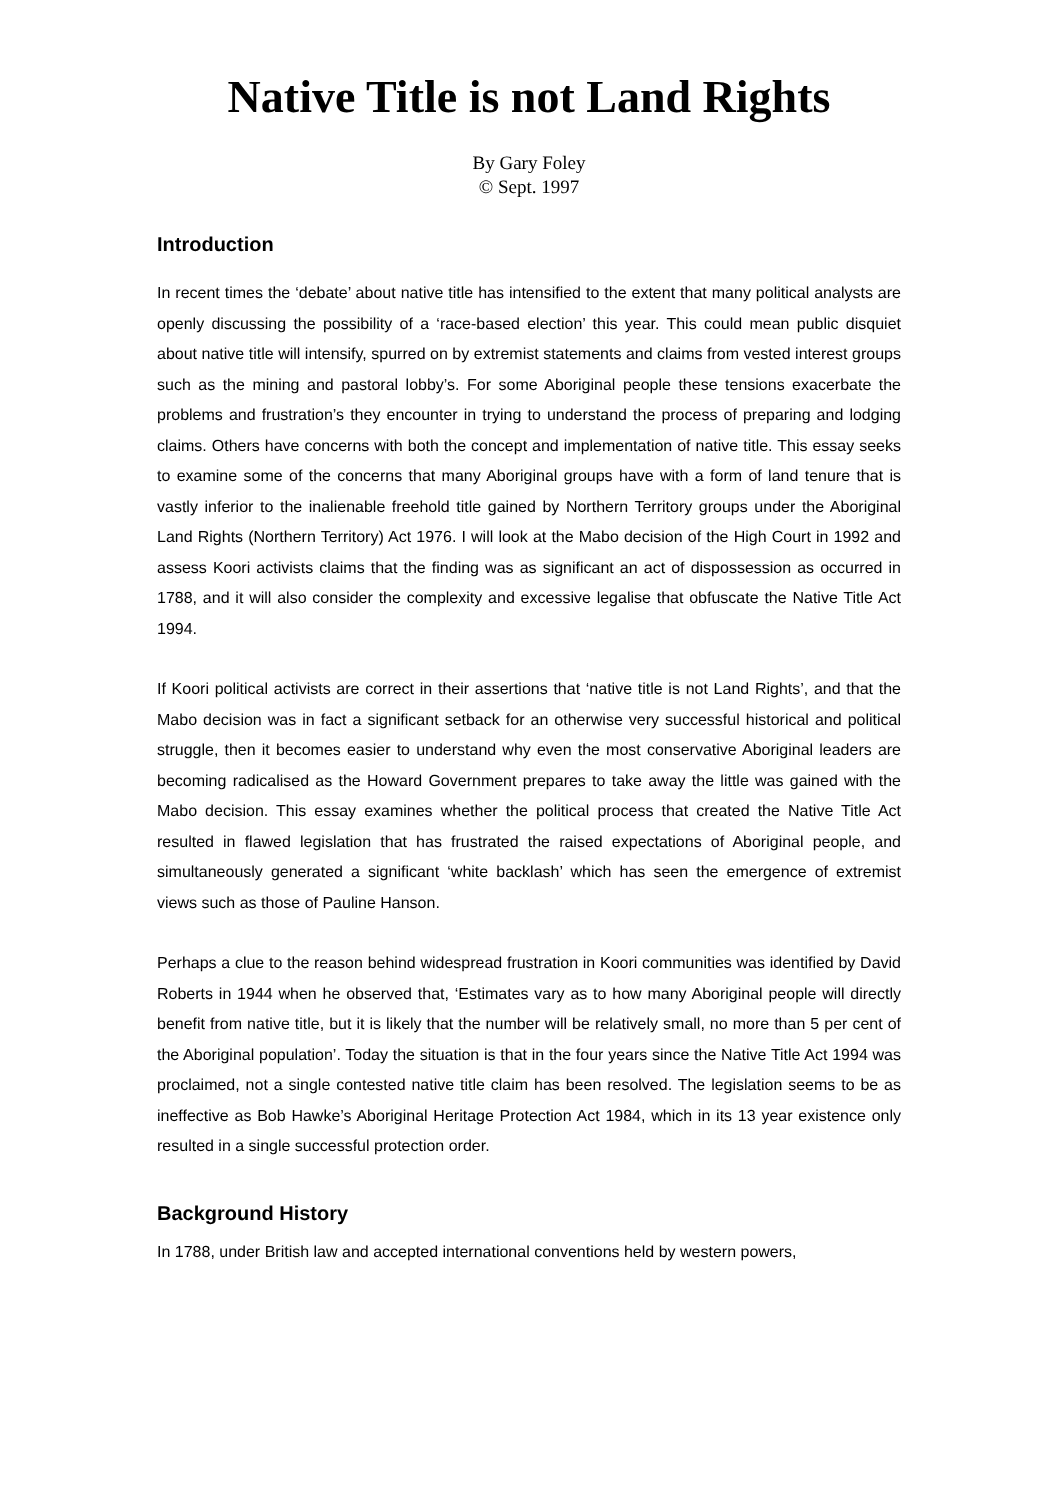Native Title is not Land Rights
By Gary Foley
© Sept. 1997
Introduction
In recent times the ‘debate’ about native title has intensified to the extent that many political analysts are openly discussing the possibility of a ‘race-based election’ this year. This could mean public disquiet about native title will intensify, spurred on by extremist statements and claims from vested interest groups such as the mining and pastoral lobby’s. For some Aboriginal people these tensions exacerbate the problems and frustration’s they encounter in trying to understand the process of preparing and lodging claims. Others have concerns with both the concept and implementation of native title. This essay seeks to examine some of the concerns that many Aboriginal groups have with a form of land tenure that is vastly inferior to the inalienable freehold title gained by Northern Territory groups under the Aboriginal Land Rights (Northern Territory) Act 1976. I will look at the Mabo decision of the High Court in 1992 and assess Koori activists claims that the finding was as significant an act of dispossession as occurred in 1788, and it will also consider the complexity and excessive legalise that obfuscate the Native Title Act 1994.
If Koori political activists are correct in their assertions that ‘native title is not Land Rights’, and that the Mabo decision was in fact a significant setback for an otherwise very successful historical and political struggle, then it becomes easier to understand why even the most conservative Aboriginal leaders are becoming radicalised as the Howard Government prepares to take away the little was gained with the Mabo decision. This essay examines whether the political process that created the Native Title Act resulted in flawed legislation that has frustrated the raised expectations of Aboriginal people, and simultaneously generated a significant ‘white backlash’ which has seen the emergence of extremist views such as those of Pauline Hanson.
Perhaps a clue to the reason behind widespread frustration in Koori communities was identified by David Roberts in 1944 when he observed that, ‘Estimates vary as to how many Aboriginal people will directly benefit from native title, but it is likely that the number will be relatively small, no more than 5 per cent of the Aboriginal population’. Today the situation is that in the four years since the Native Title Act 1994 was proclaimed, not a single contested native title claim has been resolved. The legislation seems to be as ineffective as Bob Hawke’s Aboriginal Heritage Protection Act 1984, which in its 13 year existence only resulted in a single successful protection order.
Background History
In 1788, under British law and accepted international conventions held by western powers,